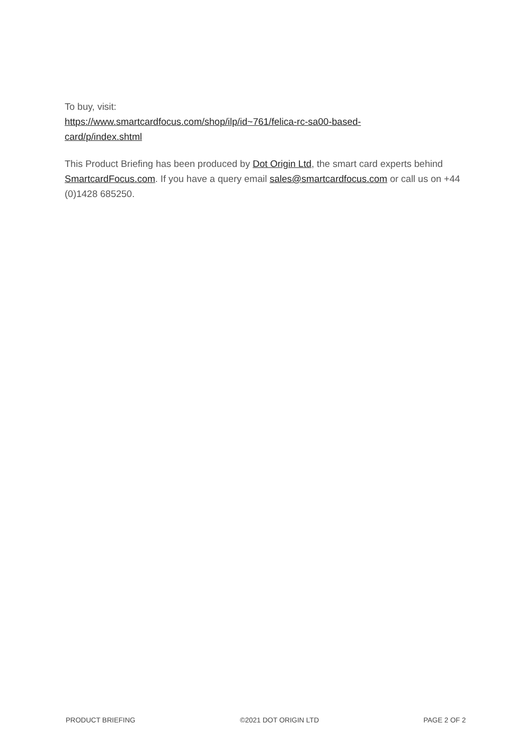To buy, visit:
https://www.smartcardfocus.com/shop/ilp/id~761/felica-rc-sa00-based-
card/p/index.shtml
This Product Briefing has been produced by Dot Origin Ltd, the smart card experts behind SmartcardFocus.com. If you have a query email sales@smartcardfocus.com or call us on +44 (0)1428 685250.
PRODUCT BRIEFING ©2021 DOT ORIGIN LTD PAGE 2 OF 2